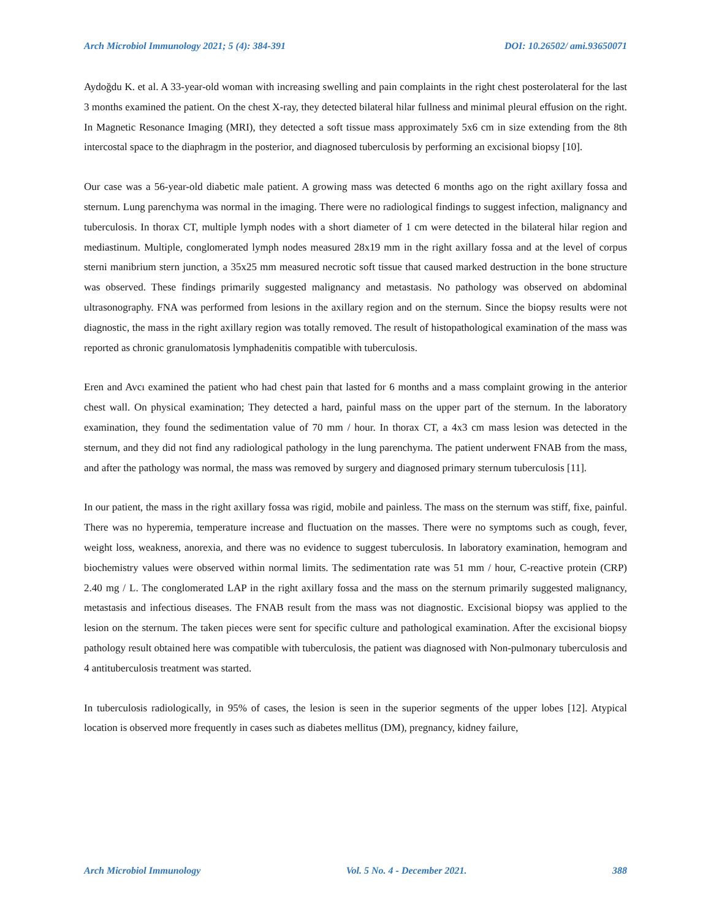Arch Microbiol Immunology 2021; 5 (4): 384-391 DOI: 10.26502/ ami.93650071
Aydoğdu K. et al. A 33-year-old woman with increasing swelling and pain complaints in the right chest posterolateral for the last 3 months examined the patient. On the chest X-ray, they detected bilateral hilar fullness and minimal pleural effusion on the right. In Magnetic Resonance Imaging (MRI), they detected a soft tissue mass approximately 5x6 cm in size extending from the 8th intercostal space to the diaphragm in the posterior, and diagnosed tuberculosis by performing an excisional biopsy [10].
Our case was a 56-year-old diabetic male patient. A growing mass was detected 6 months ago on the right axillary fossa and sternum. Lung parenchyma was normal in the imaging. There were no radiological findings to suggest infection, malignancy and tuberculosis. In thorax CT, multiple lymph nodes with a short diameter of 1 cm were detected in the bilateral hilar region and mediastinum. Multiple, conglomerated lymph nodes measured 28x19 mm in the right axillary fossa and at the level of corpus sterni manibrium stern junction, a 35x25 mm measured necrotic soft tissue that caused marked destruction in the bone structure was observed. These findings primarily suggested malignancy and metastasis. No pathology was observed on abdominal ultrasonography. FNA was performed from lesions in the axillary region and on the sternum. Since the biopsy results were not diagnostic, the mass in the right axillary region was totally removed. The result of histopathological examination of the mass was reported as chronic granulomatosis lymphadenitis compatible with tuberculosis.
Eren and Avcı examined the patient who had chest pain that lasted for 6 months and a mass complaint growing in the anterior chest wall. On physical examination; They detected a hard, painful mass on the upper part of the sternum. In the laboratory examination, they found the sedimentation value of 70 mm / hour. In thorax CT, a 4x3 cm mass lesion was detected in the sternum, and they did not find any radiological pathology in the lung parenchyma. The patient underwent FNAB from the mass, and after the pathology was normal, the mass was removed by surgery and diagnosed primary sternum tuberculosis [11].
In our patient, the mass in the right axillary fossa was rigid, mobile and painless. The mass on the sternum was stiff, fixe, painful. There was no hyperemia, temperature increase and fluctuation on the masses. There were no symptoms such as cough, fever, weight loss, weakness, anorexia, and there was no evidence to suggest tuberculosis. In laboratory examination, hemogram and biochemistry values were observed within normal limits. The sedimentation rate was 51 mm / hour, C-reactive protein (CRP) 2.40 mg / L. The conglomerated LAP in the right axillary fossa and the mass on the sternum primarily suggested malignancy, metastasis and infectious diseases. The FNAB result from the mass was not diagnostic. Excisional biopsy was applied to the lesion on the sternum. The taken pieces were sent for specific culture and pathological examination. After the excisional biopsy pathology result obtained here was compatible with tuberculosis, the patient was diagnosed with Non-pulmonary tuberculosis and 4 antituberculosis treatment was started.
In tuberculosis radiologically, in 95% of cases, the lesion is seen in the superior segments of the upper lobes [12]. Atypical location is observed more frequently in cases such as diabetes mellitus (DM), pregnancy, kidney failure,
Arch Microbiol Immunology Vol. 5 No. 4 - December 2021. 388